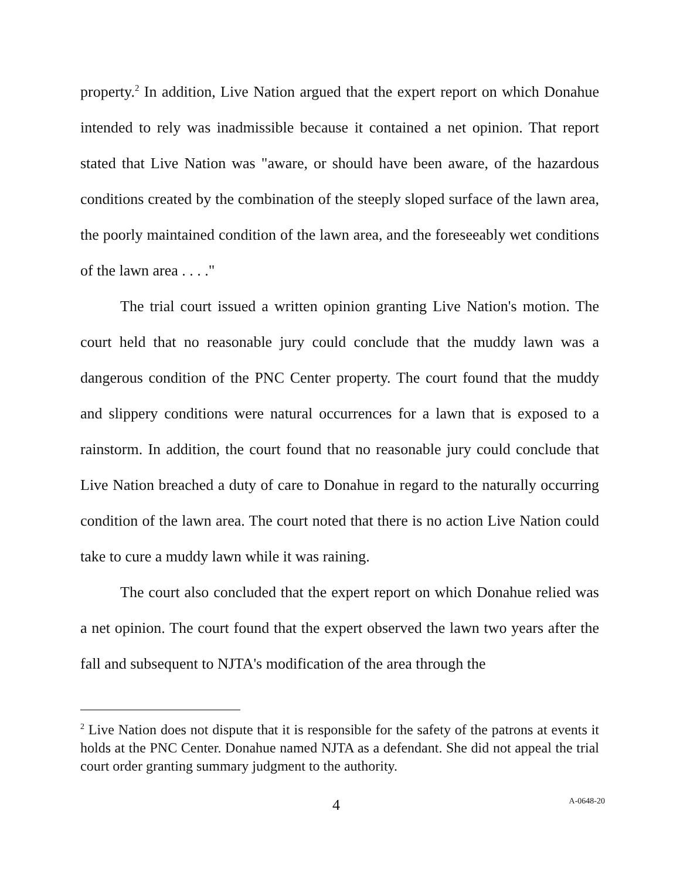property.<sup>2</sup> In addition, Live Nation argued that the expert report on which Donahue intended to rely was inadmissible because it contained a net opinion. That report stated that Live Nation was "aware, or should have been aware, of the hazardous conditions created by the combination of the steeply sloped surface of the lawn area, the poorly maintained condition of the lawn area, and the foreseeably wet conditions of the lawn area . . . ."
The trial court issued a written opinion granting Live Nation's motion. The court held that no reasonable jury could conclude that the muddy lawn was a dangerous condition of the PNC Center property. The court found that the muddy and slippery conditions were natural occurrences for a lawn that is exposed to a rainstorm. In addition, the court found that no reasonable jury could conclude that Live Nation breached a duty of care to Donahue in regard to the naturally occurring condition of the lawn area. The court noted that there is no action Live Nation could take to cure a muddy lawn while it was raining.
The court also concluded that the expert report on which Donahue relied was a net opinion. The court found that the expert observed the lawn two years after the fall and subsequent to NJTA's modification of the area through the
<sup>2</sup> Live Nation does not dispute that it is responsible for the safety of the patrons at events it holds at the PNC Center. Donahue named NJTA as a defendant. She did not appeal the trial court order granting summary judgment to the authority.
4 A-0648-20